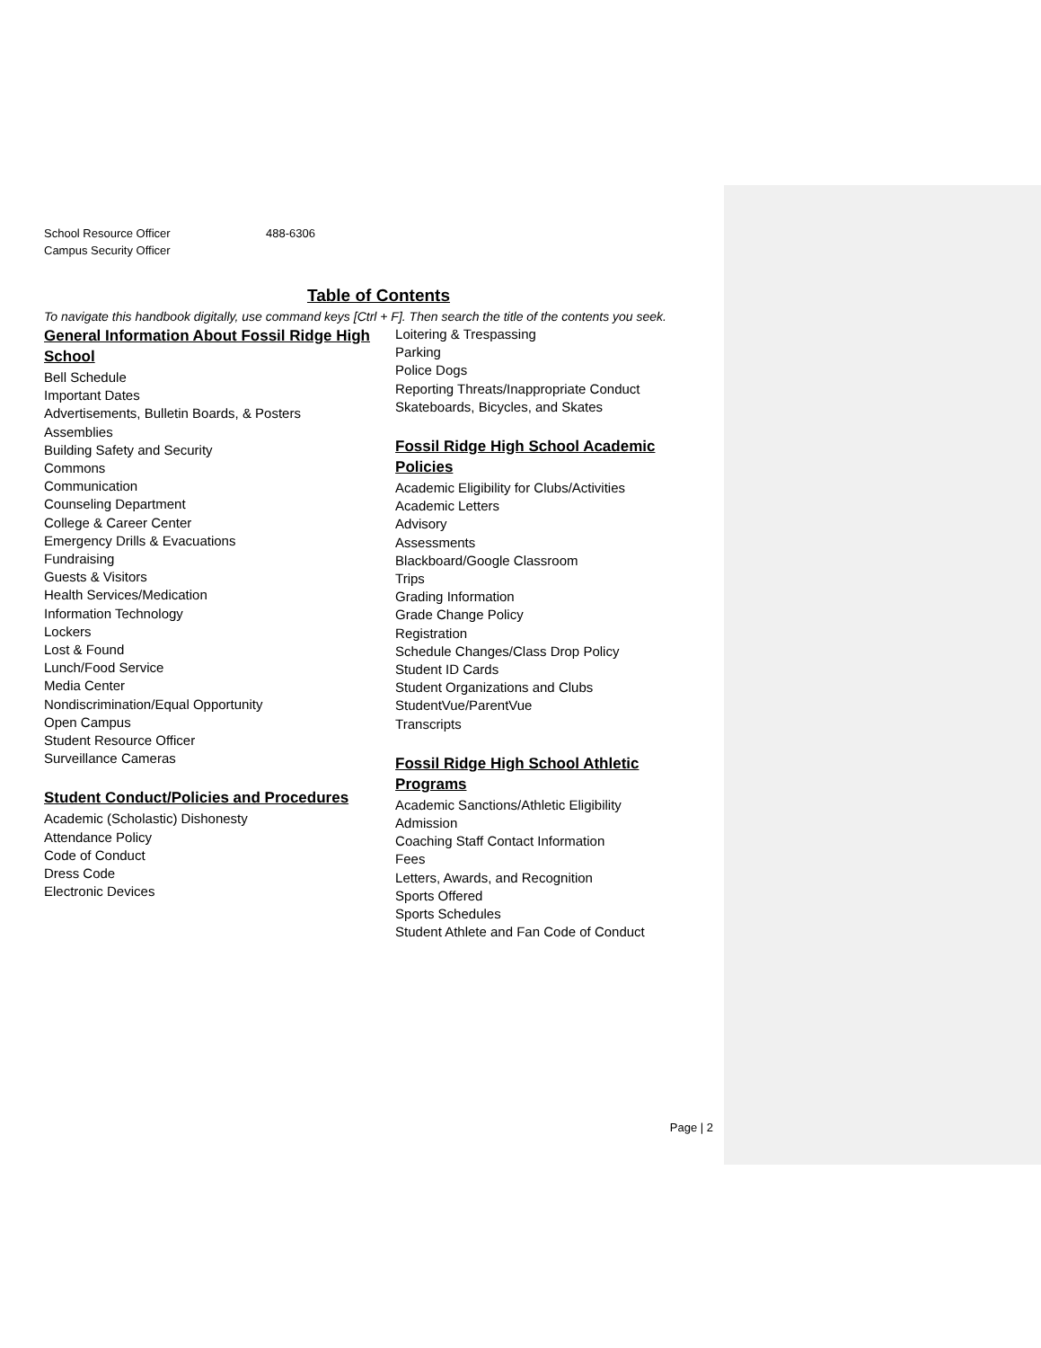School Resource Officer 488-6306
Campus Security Officer
Table of Contents
To navigate this handbook digitally, use command keys [Ctrl + F]. Then search the title of the contents you seek.
General Information About Fossil Ridge High School
Bell Schedule
Important Dates
Advertisements, Bulletin Boards, & Posters
Assemblies
Building Safety and Security
Commons
Communication
Counseling Department
College & Career Center
Emergency Drills & Evacuations
Fundraising
Guests & Visitors
Health Services/Medication
Information Technology
Lockers
Lost & Found
Lunch/Food Service
Media Center
Nondiscrimination/Equal Opportunity
Open Campus
Student Resource Officer
Surveillance Cameras
Student Conduct/Policies and Procedures
Academic (Scholastic) Dishonesty
Attendance Policy
Code of Conduct
Dress Code
Electronic Devices
Loitering & Trespassing
Parking
Police Dogs
Reporting Threats/Inappropriate Conduct
Skateboards, Bicycles, and Skates
Fossil Ridge High School Academic Policies
Academic Eligibility for Clubs/Activities
Academic Letters
Advisory
Assessments
Blackboard/Google Classroom
Trips
Grading Information
Grade Change Policy
Registration
Schedule Changes/Class Drop Policy
Student ID Cards
Student Organizations and Clubs
StudentVue/ParentVue
Transcripts
Fossil Ridge High School Athletic Programs
Academic Sanctions/Athletic Eligibility
Admission
Coaching Staff Contact Information
Fees
Letters, Awards, and Recognition
Sports Offered
Sports Schedules
Student Athlete and Fan Code of Conduct
Page | 2